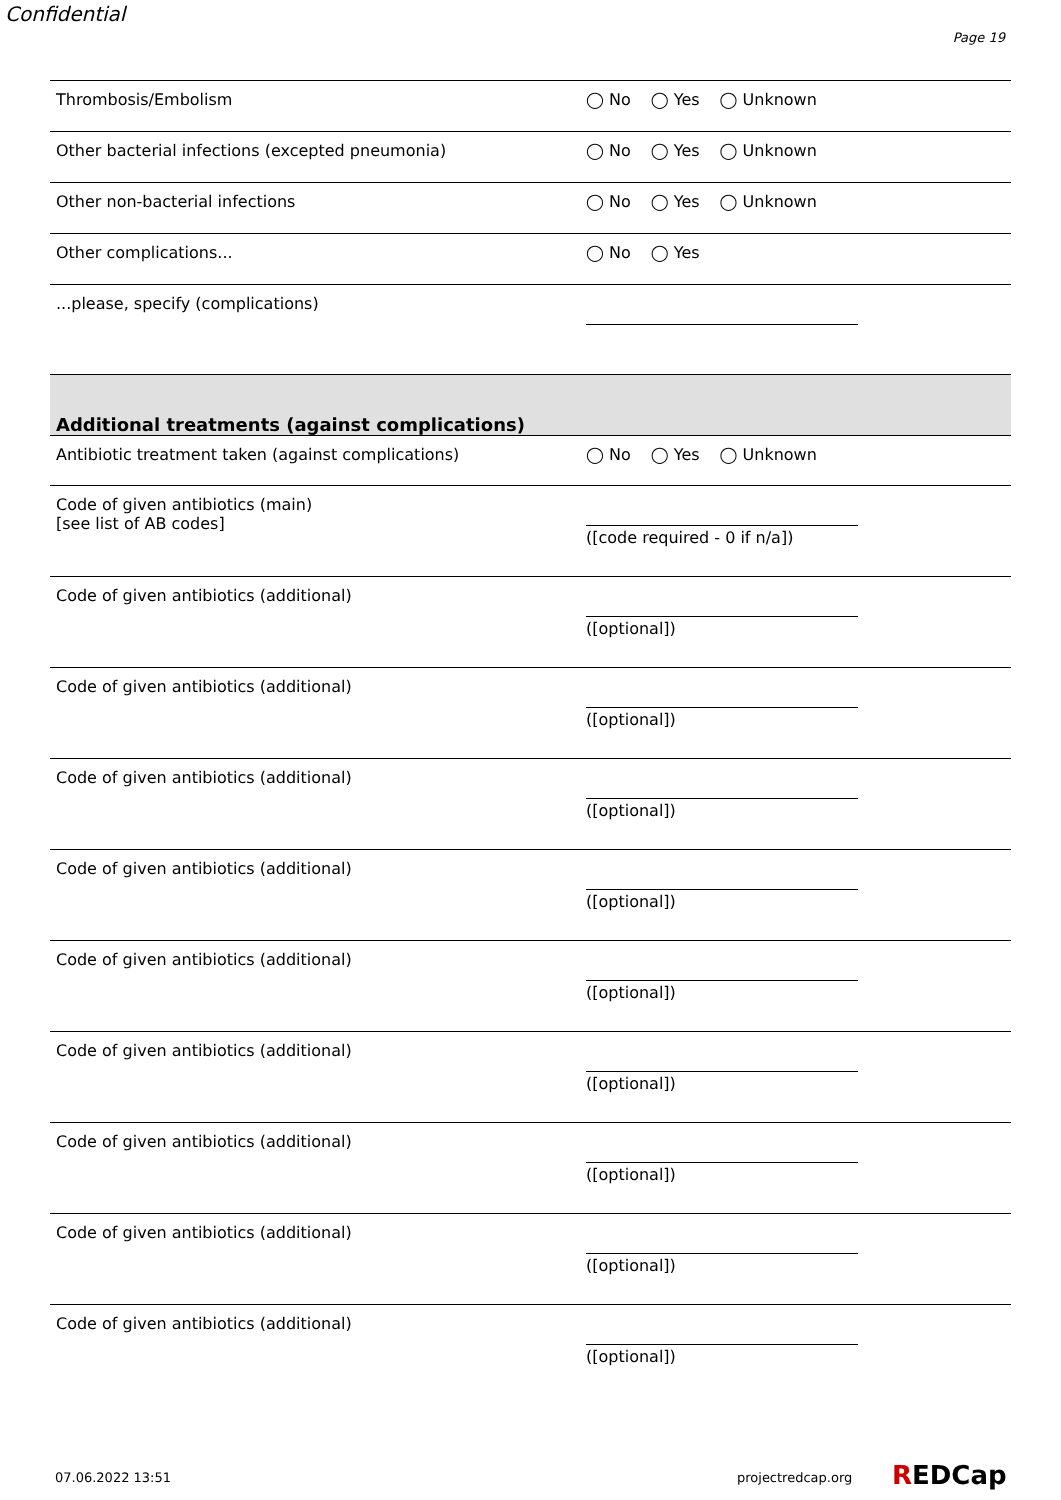Confidential
Page 19
Thrombosis/Embolism ◯ No ◯ Yes ◯ Unknown
Other bacterial infections (excepted pneumonia) ◯ No ◯ Yes ◯ Unknown
Other non-bacterial infections ◯ No ◯ Yes ◯ Unknown
Other complications... ◯ No ◯ Yes
...please, specify (complications)
Additional treatments (against complications)
Antibiotic treatment taken (against complications) ◯ No ◯ Yes ◯ Unknown
Code of given antibiotics (main)
[see list of AB codes]
([code required - 0 if n/a])
Code of given antibiotics (additional) ([optional])
Code of given antibiotics (additional) ([optional])
Code of given antibiotics (additional) ([optional])
Code of given antibiotics (additional) ([optional])
Code of given antibiotics (additional) ([optional])
Code of given antibiotics (additional) ([optional])
Code of given antibiotics (additional) ([optional])
Code of given antibiotics (additional) ([optional])
Code of given antibiotics (additional) ([optional])
07.06.2022 13:51 projectredcap.org REDCap